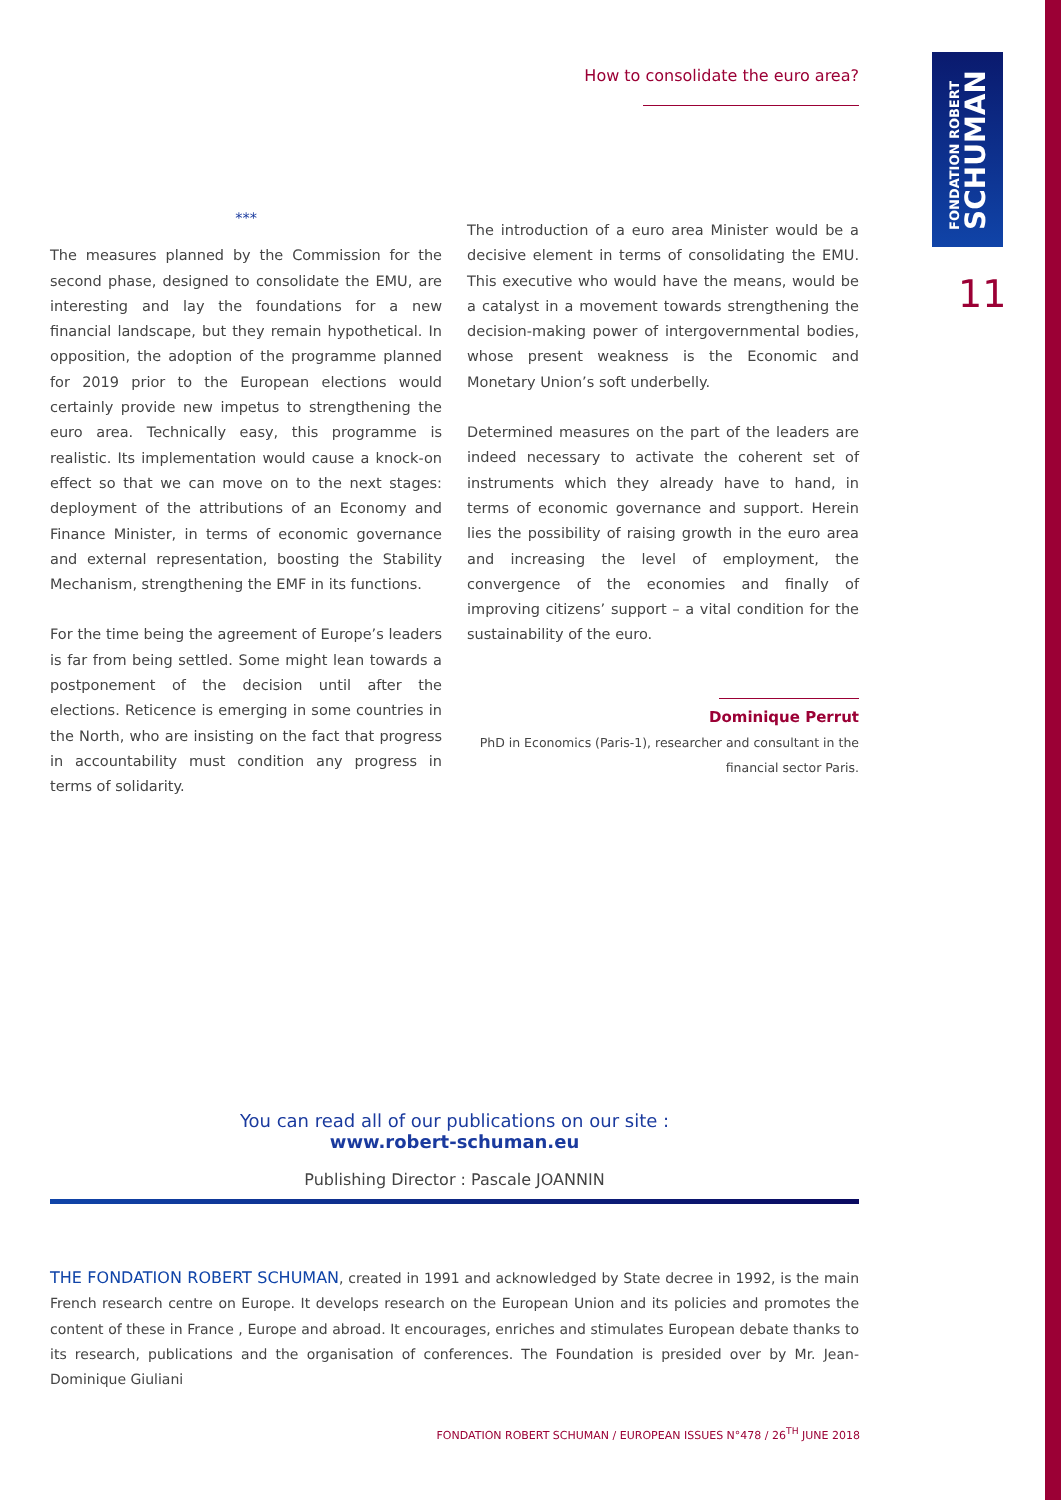FONDATION ROBERT
SCHUMAN
11
How to consolidate the euro area?
***
The measures planned by the Commission for the second phase, designed to consolidate the EMU, are interesting and lay the foundations for a new financial landscape, but they remain hypothetical. In opposition, the adoption of the programme planned for 2019 prior to the European elections would certainly provide new impetus to strengthening the euro area. Technically easy, this programme is realistic. Its implementation would cause a knock-on effect so that we can move on to the next stages: deployment of the attributions of an Economy and Finance Minister, in terms of economic governance and external representation, boosting the Stability Mechanism, strengthening the EMF in its functions.
For the time being the agreement of Europe’s leaders is far from being settled. Some might lean towards a postponement of the decision until after the elections. Reticence is emerging in some countries in the North, who are insisting on the fact that progress in accountability must condition any progress in terms of solidarity.
The introduction of a euro area Minister would be a decisive element in terms of consolidating the EMU. This executive who would have the means, would be a catalyst in a movement towards strengthening the decision-making power of intergovernmental bodies, whose present weakness is the Economic and Monetary Union’s soft underbelly.
Determined measures on the part of the leaders are indeed necessary to activate the coherent set of instruments which they already have to hand, in terms of economic governance and support. Herein lies the possibility of raising growth in the euro area and increasing the level of employment, the convergence of the economies and finally of improving citizens’ support – a vital condition for the sustainability of the euro.
Dominique Perrut
PhD in Economics (Paris-1), researcher and consultant in the financial sector Paris.
You can read all of our publications on our site :
www.robert-schuman.eu
Publishing Director : Pascale JOANNIN
THE FONDATION ROBERT SCHUMAN, created in 1991 and acknowledged by State decree in 1992, is the main French research centre on Europe. It develops research on the European Union and its policies and promotes the content of these in France , Europe and abroad. It encourages, enriches and stimulates European debate thanks to its research, publications and the organisation of conferences. The Foundation is presided over by Mr. Jean-Dominique Giuliani
FONDATION ROBERT SCHUMAN / EUROPEAN ISSUES N°478 / 26<sup>TH</sup> JUNE 2018